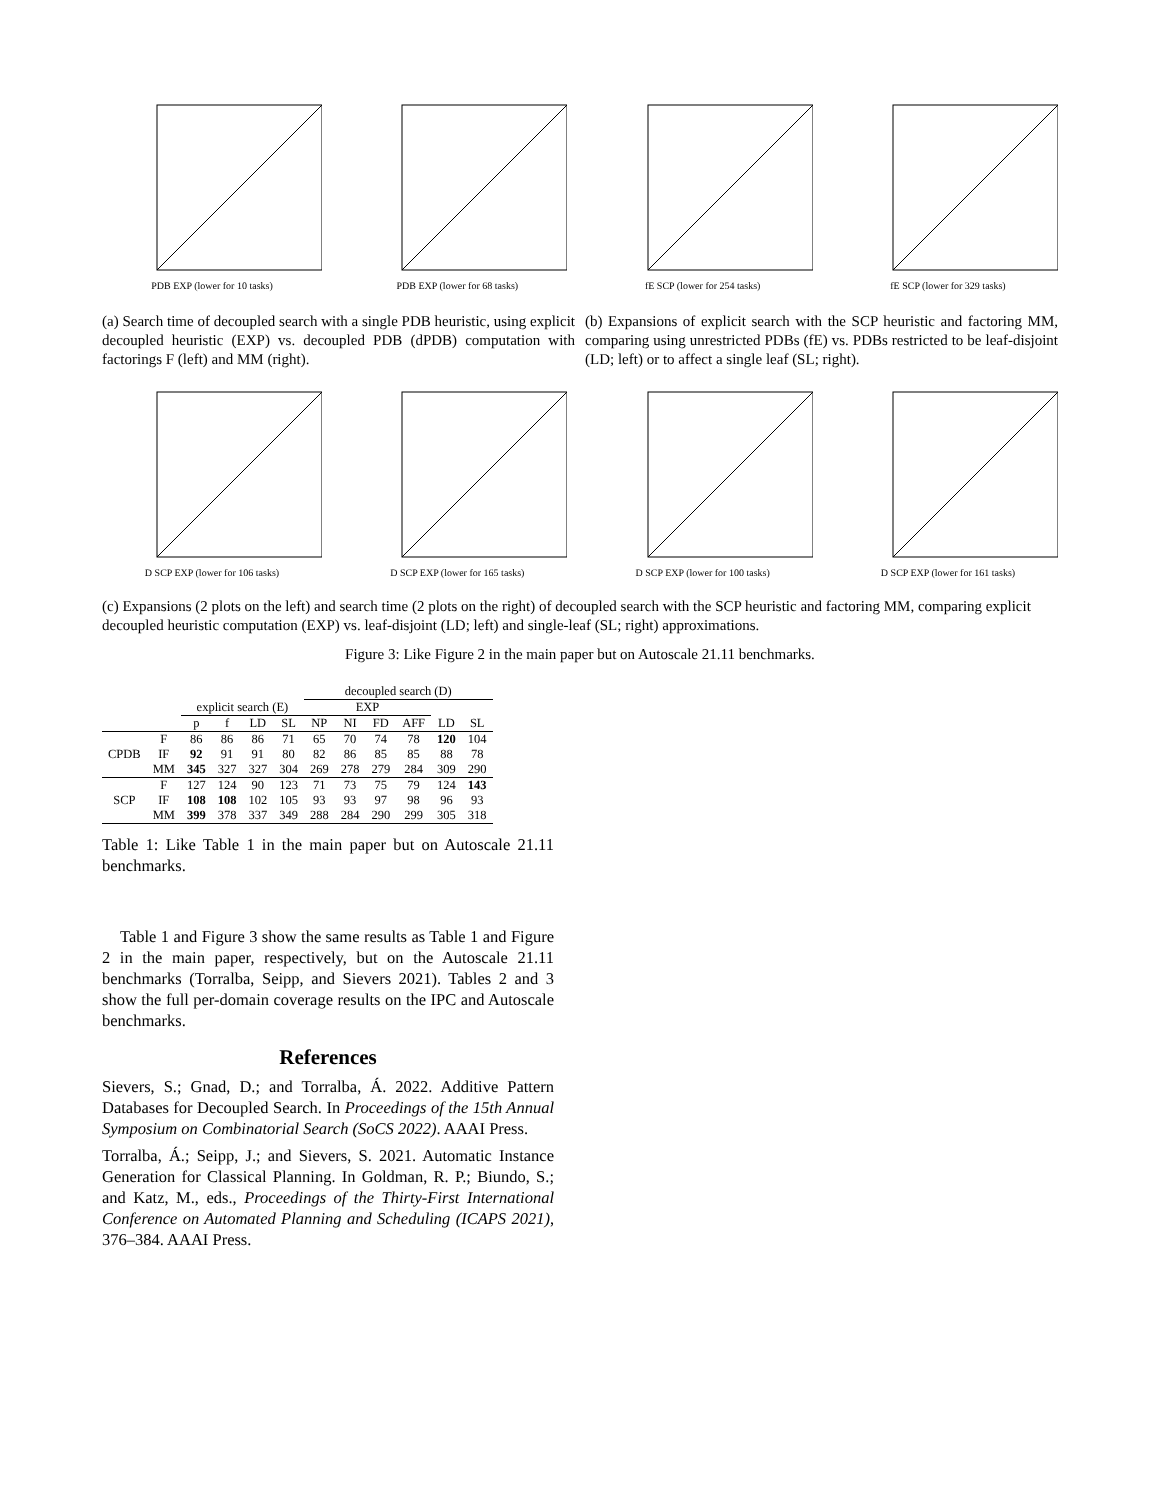PDB EXP (lower for 10 tasks) PDB EXP (lower for 68 tasks) fE SCP (lower for 254 tasks) fE SCP (lower for 329 tasks)
(a) Search time of decoupled search with a single PDB heuristic, using explicit decoupled heuristic (EXP) vs. decoupled PDB (dPDB) computation with factorings F (left) and MM (right).
(b) Expansions of explicit search with the SCP heuristic and factoring MM, comparing using unrestricted PDBs (fE) vs. PDBs restricted to be leaf-disjoint (LD; left) or to affect a single leaf (SL; right).
D SCP EXP (lower for 106 tasks) D SCP EXP (lower for 165 tasks) D SCP EXP (lower for 100 tasks) D SCP EXP (lower for 161 tasks)
(c) Expansions (2 plots on the left) and search time (2 plots on the right) of decoupled search with the SCP heuristic and factoring MM, comparing explicit decoupled heuristic computation (EXP) vs. leaf-disjoint (LD; left) and single-leaf (SL; right) approximations.
Figure 3: Like Figure 2 in the main paper but on Autoscale 21.11 benchmarks.
| | | | | | | decoupled search (D) | | | | | |
| --- | --- | --- | --- | --- | --- | --- | --- | --- | --- | --- | --- |
| | | explicit search (E) | | | | EXP | | | | | |
| | | p | f | LD | SL | NP | NI | FD | AFF | LD | SL |
| CPDB | F | 86 | 86 | 86 | 71 | 65 | 70 | 74 | 78 | 120 | 104 |
| | IF | 92 | 91 | 91 | 80 | 82 | 86 | 85 | 85 | 88 | 78 |
| | MM | 345 | 327 | 327 | 304 | 269 | 278 | 279 | 284 | 309 | 290 |
| SCP | F | 127 | 124 | 90 | 123 | 71 | 73 | 75 | 79 | 124 | 143 |
| | IF | 108 | 108 | 102 | 105 | 93 | 93 | 97 | 98 | 96 | 93 |
| | MM | 399 | 378 | 337 | 349 | 288 | 284 | 290 | 299 | 305 | 318 |
Table 1: Like Table 1 in the main paper but on Autoscale 21.11 benchmarks.
Table 1 and Figure 3 show the same results as Table 1 and Figure 2 in the main paper, respectively, but on the Autoscale 21.11 benchmarks (Torralba, Seipp, and Sievers 2021). Tables 2 and 3 show the full per-domain coverage results on the IPC and Autoscale benchmarks.
References
Sievers, S.; Gnad, D.; and Torralba, Á. 2022. Additive Pattern Databases for Decoupled Search. In Proceedings of the 15th Annual Symposium on Combinatorial Search (SoCS 2022). AAAI Press.
Torralba, Á.; Seipp, J.; and Sievers, S. 2021. Automatic Instance Generation for Classical Planning. In Goldman, R. P.; Biundo, S.; and Katz, M., eds., Proceedings of the Thirty-First International Conference on Automated Planning and Scheduling (ICAPS 2021), 376–384. AAAI Press.